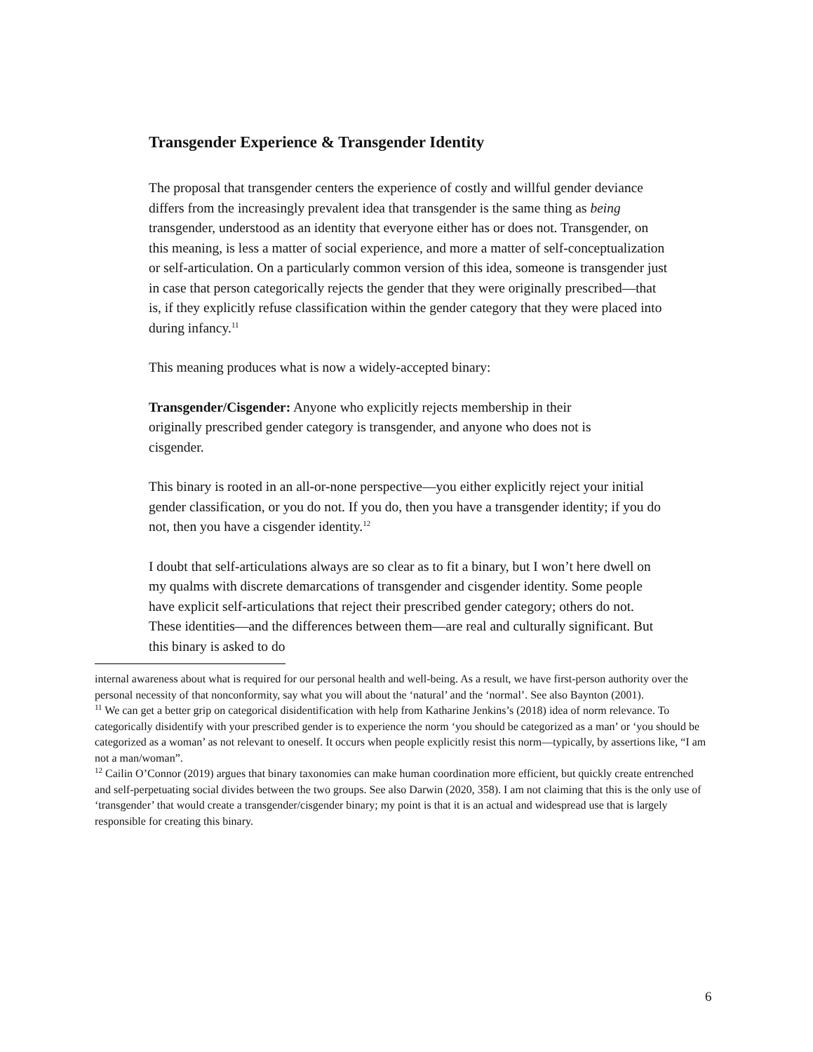Transgender Experience & Transgender Identity
The proposal that transgender centers the experience of costly and willful gender deviance differs from the increasingly prevalent idea that transgender is the same thing as being transgender, understood as an identity that everyone either has or does not. Transgender, on this meaning, is less a matter of social experience, and more a matter of self-conceptualization or self-articulation. On a particularly common version of this idea, someone is transgender just in case that person categorically rejects the gender that they were originally prescribed—that is, if they explicitly refuse classification within the gender category that they were placed into during infancy.<sup>11</sup>
This meaning produces what is now a widely-accepted binary:
Transgender/Cisgender: Anyone who explicitly rejects membership in their originally prescribed gender category is transgender, and anyone who does not is cisgender.
This binary is rooted in an all-or-none perspective—you either explicitly reject your initial gender classification, or you do not. If you do, then you have a transgender identity; if you do not, then you have a cisgender identity.<sup>12</sup>
I doubt that self-articulations always are so clear as to fit a binary, but I won’t here dwell on my qualms with discrete demarcations of transgender and cisgender identity. Some people have explicit self-articulations that reject their prescribed gender category; others do not. These identities—and the differences between them—are real and culturally significant. But this binary is asked to do
internal awareness about what is required for our personal health and well-being. As a result, we have first-person authority over the personal necessity of that nonconformity, say what you will about the ‘natural’ and the ‘normal’. See also Baynton (2001).
<sup>11</sup> We can get a better grip on categorical disidentification with help from Katharine Jenkins’s (2018) idea of norm relevance. To categorically disidentify with your prescribed gender is to experience the norm ‘you should be categorized as a man’ or ‘you should be categorized as a woman’ as not relevant to oneself. It occurs when people explicitly resist this norm—typically, by assertions like, “I am not a man/woman”.
<sup>12</sup> Cailin O’Connor (2019) argues that binary taxonomies can make human coordination more efficient, but quickly create entrenched and self-perpetuating social divides between the two groups. See also Darwin (2020, 358). I am not claiming that this is the only use of ‘transgender’ that would create a transgender/cisgender binary; my point is that it is an actual and widespread use that is largely responsible for creating this binary.
6